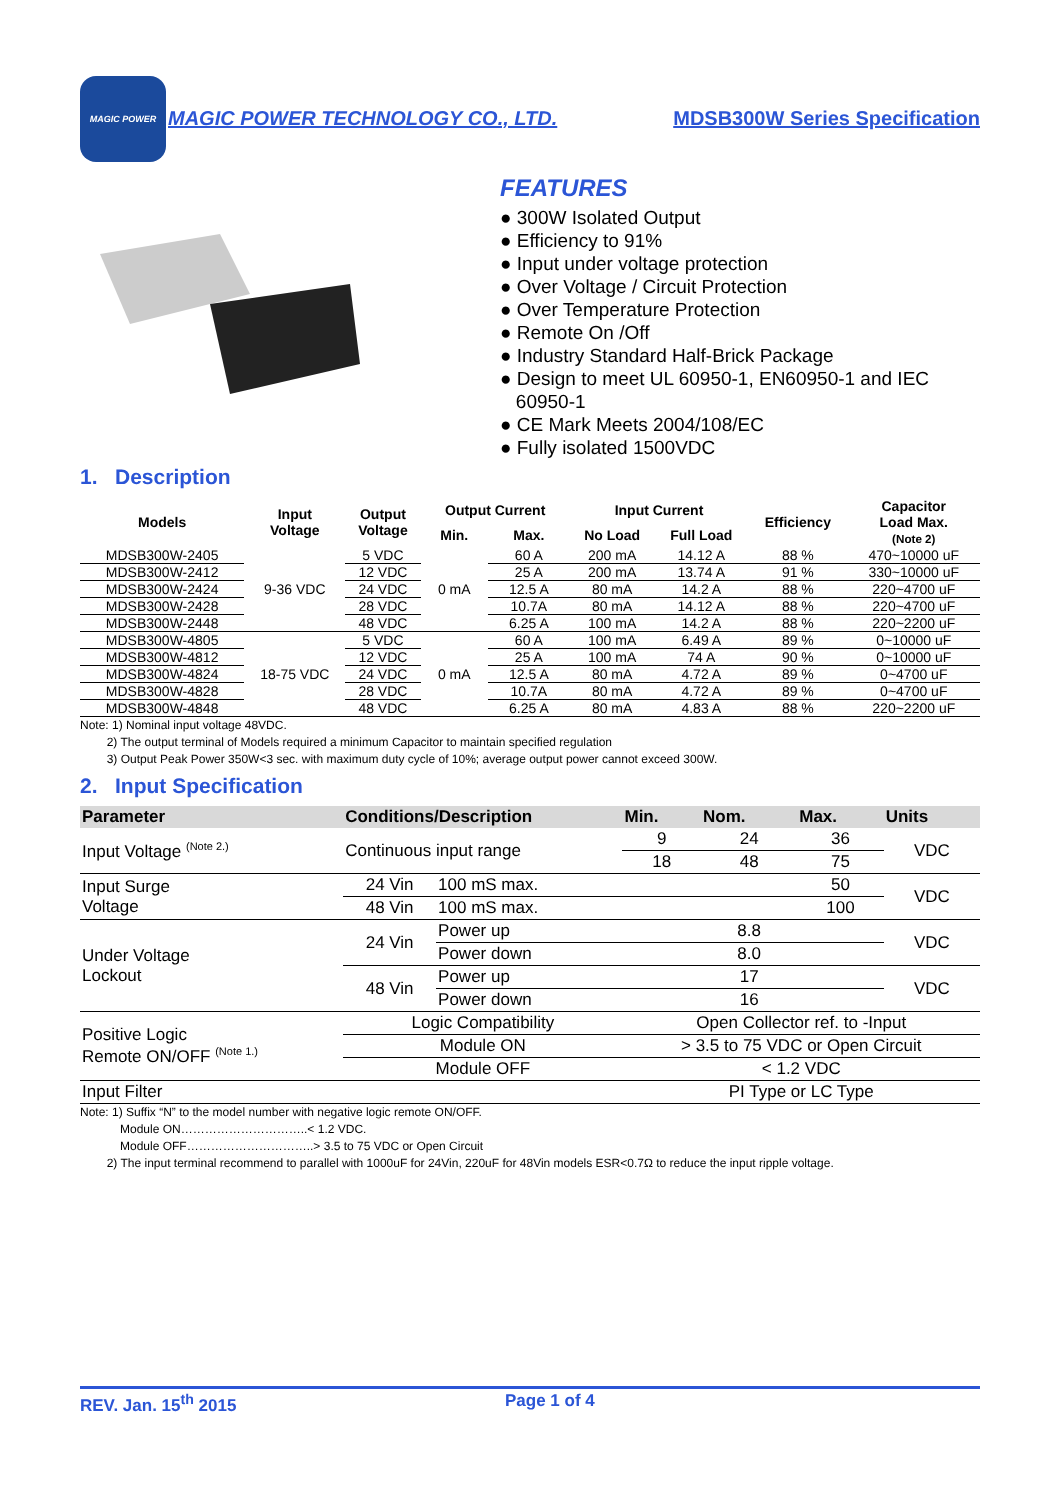MAGIC POWER
MAGIC POWER TECHNOLOGY CO., LTD.
MDSB300W Series Specification
FEATURES
● 300W Isolated Output
● Efficiency to 91%
● Input under voltage protection
● Over Voltage / Circuit Protection
● Over Temperature Protection
● Remote On /Off
● Industry Standard Half-Brick Package
● Design to meet UL 60950-1, EN60950-1 and IEC
60950-1
● CE Mark Meets 2004/108/EC
● Fully isolated 1500VDC
1. Description
| Models | Input Voltage | Output Voltage | Output Current | | Input Current | | Efficiency | Capacitor Load Max. (Note 2) |
| --- | --- | --- | --- | --- | --- | --- | --- | --- |
| | | | Min. | Max. | No Load | Full Load | | |
| MDSB300W-2405 | 9-36 VDC | 5 VDC | 0 mA | 60 A | 200 mA | 14.12 A | 88 % | 470~10000 uF |
| MDSB300W-2412 | | 12 VDC | | 25 A | 200 mA | 13.74 A | 91 % | 330~10000 uF |
| MDSB300W-2424 | | 24 VDC | | 12.5 A | 80 mA | 14.2 A | 88 % | 220~4700 uF |
| MDSB300W-2428 | | 28 VDC | | 10.7A | 80 mA | 14.12 A | 88 % | 220~4700 uF |
| MDSB300W-2448 | | 48 VDC | | 6.25 A | 100 mA | 14.2 A | 88 % | 220~2200 uF |
| MDSB300W-4805 | 18-75 VDC | 5 VDC | 0 mA | 60 A | 100 mA | 6.49 A | 89 % | 0~10000 uF |
| MDSB300W-4812 | | 12 VDC | | 25 A | 100 mA | 74 A | 90 % | 0~10000 uF |
| MDSB300W-4824 | | 24 VDC | | 12.5 A | 80 mA | 4.72 A | 89 % | 0~4700 uF |
| MDSB300W-4828 | | 28 VDC | | 10.7A | 80 mA | 4.72 A | 89 % | 0~4700 uF |
| MDSB300W-4848 | | 48 VDC | | 6.25 A | 80 mA | 4.83 A | 88 % | 220~2200 uF |
Note: 1) Nominal input voltage 48VDC.
2) The output terminal of Models required a minimum Capacitor to maintain specified regulation
3) Output Peak Power 350W<3 sec. with maximum duty cycle of 10%; average output power cannot exceed 300W.
2. Input Specification
| Parameter | Conditions/Description | | Min. | Nom. | Max. | Units |
| --- | --- | --- | --- | --- | --- | --- |
| Input Voltage <sup>(Note 2.)</sup> | Continuous input range | | 9 | 24 | 36 | VDC |
| | | | 18 | 48 | 75 | |
| Input Surge Voltage | 24 Vin | 100 mS max. | | | 50 | VDC |
| | 48 Vin | 100 mS max. | | | 100 | |
| Under Voltage Lockout | 24 Vin | Power up | | 8.8 | | VDC |
| | | Power down | | 8.0 | | |
| | 48 Vin | Power up | | 17 | | VDC |
| | | Power down | | 16 | | |
| Positive Logic Remote ON/OFF <sup>(Note 1.)</sup> | Logic Compatibility | | Open Collector ref. to -Input | | | |
| | Module ON | | > 3.5 to 75 VDC or Open Circuit | | | |
| | Module OFF | | < 1.2 VDC | | | |
| Input Filter | | | PI Type or LC Type | | | |
Note: 1) Suffix “N” to the model number with negative logic remote ON/OFF.
Module ON…………………………..< 1.2 VDC.
Module OFF…………………………..> 3.5 to 75 VDC or Open Circuit
2) The input terminal recommend to parallel with 1000uF for 24Vin, 220uF for 48Vin models ESR<0.7Ω to reduce the input ripple voltage.
REV. Jan. 15<sup>th</sup> 2015 Page 1 of 4